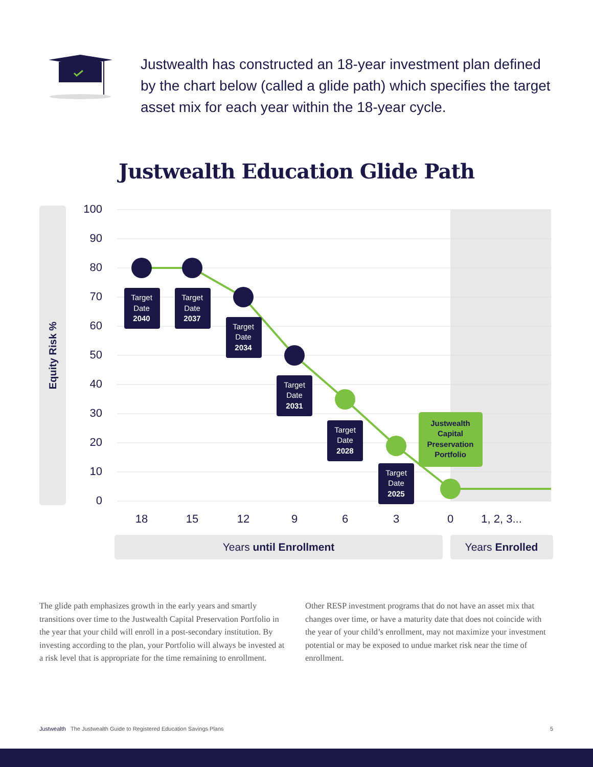Justwealth has constructed an 18-year investment plan defined by the chart below (called a glide path) which specifies the target asset mix for each year within the 18-year cycle.
Justwealth Education Glide Path
Equity Risk %
100
90
80
70
60
50
40
30
20
10
0
Target
Date
2040
Target
Date
2037
Target
Date
2034
Target
Date
2031
Target
Date
2028
Target
Date
2025
Justwealth
Capital
Preservation
Portfolio
18
15
12
9
6
3
0
1, 2, 3...
Years until Enrollment
Years Enrolled
The glide path emphasizes growth in the early years and smartly transitions over time to the Justwealth Capital Preservation Portfolio in the year that your child will enroll in a post-secondary institution. By investing according to the plan, your Portfolio will always be invested at a risk level that is appropriate for the time remaining to enrollment.
Other RESP investment programs that do not have an asset mix that changes over time, or have a maturity date that does not coincide with the year of your child’s enrollment, may not maximize your investment potential or may be exposed to undue market risk near the time of enrollment.
Justwealth The Justwealth Guide to Registered Education Savings Plans 5